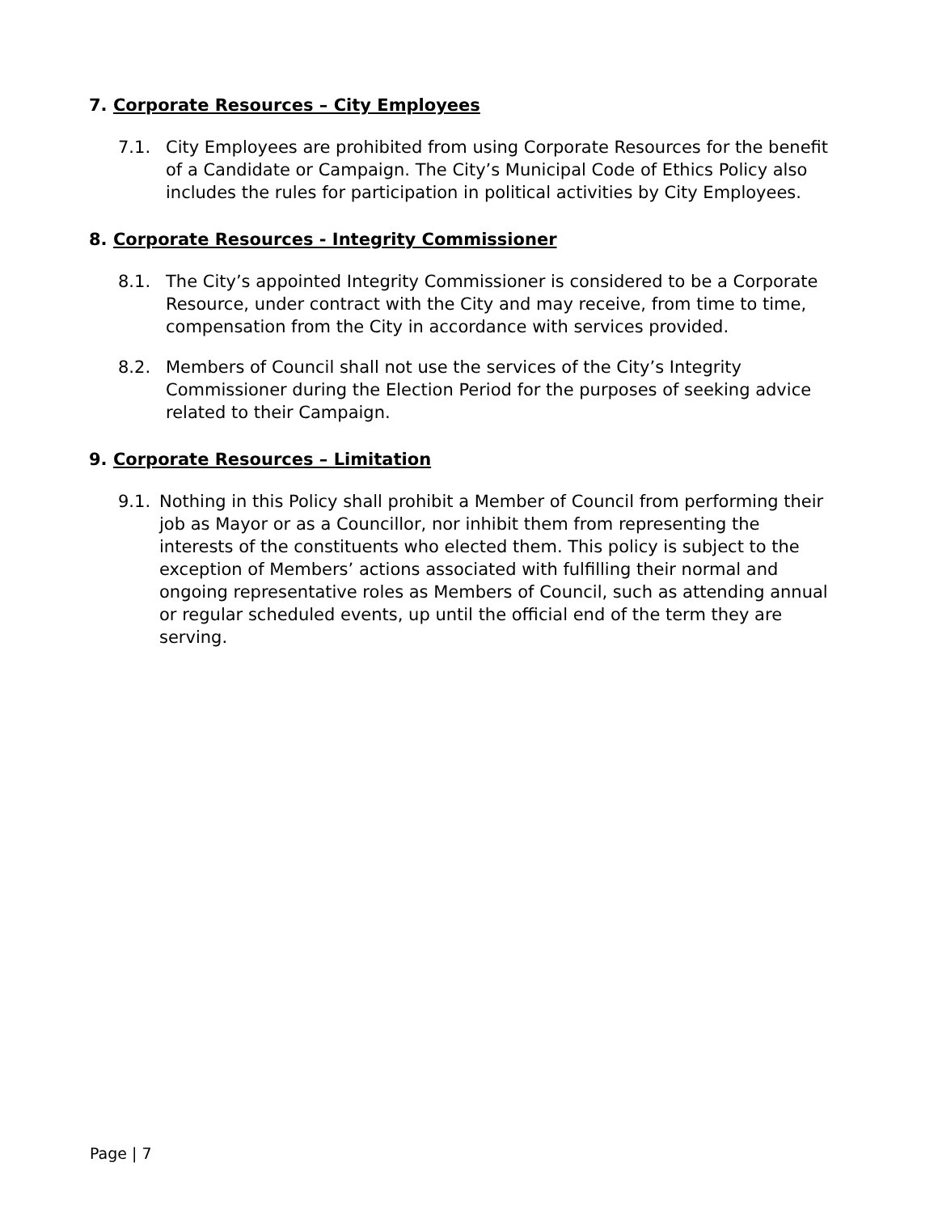7. Corporate Resources – City Employees
7.1. City Employees are prohibited from using Corporate Resources for the benefit of a Candidate or Campaign. The City’s Municipal Code of Ethics Policy also includes the rules for participation in political activities by City Employees.
8. Corporate Resources - Integrity Commissioner
8.1. The City’s appointed Integrity Commissioner is considered to be a Corporate Resource, under contract with the City and may receive, from time to time, compensation from the City in accordance with services provided.
8.2. Members of Council shall not use the services of the City’s Integrity Commissioner during the Election Period for the purposes of seeking advice related to their Campaign.
9. Corporate Resources – Limitation
9.1. Nothing in this Policy shall prohibit a Member of Council from performing their job as Mayor or as a Councillor, nor inhibit them from representing the interests of the constituents who elected them. This policy is subject to the exception of Members’ actions associated with fulfilling their normal and ongoing representative roles as Members of Council, such as attending annual or regular scheduled events, up until the official end of the term they are serving.
Page | 7